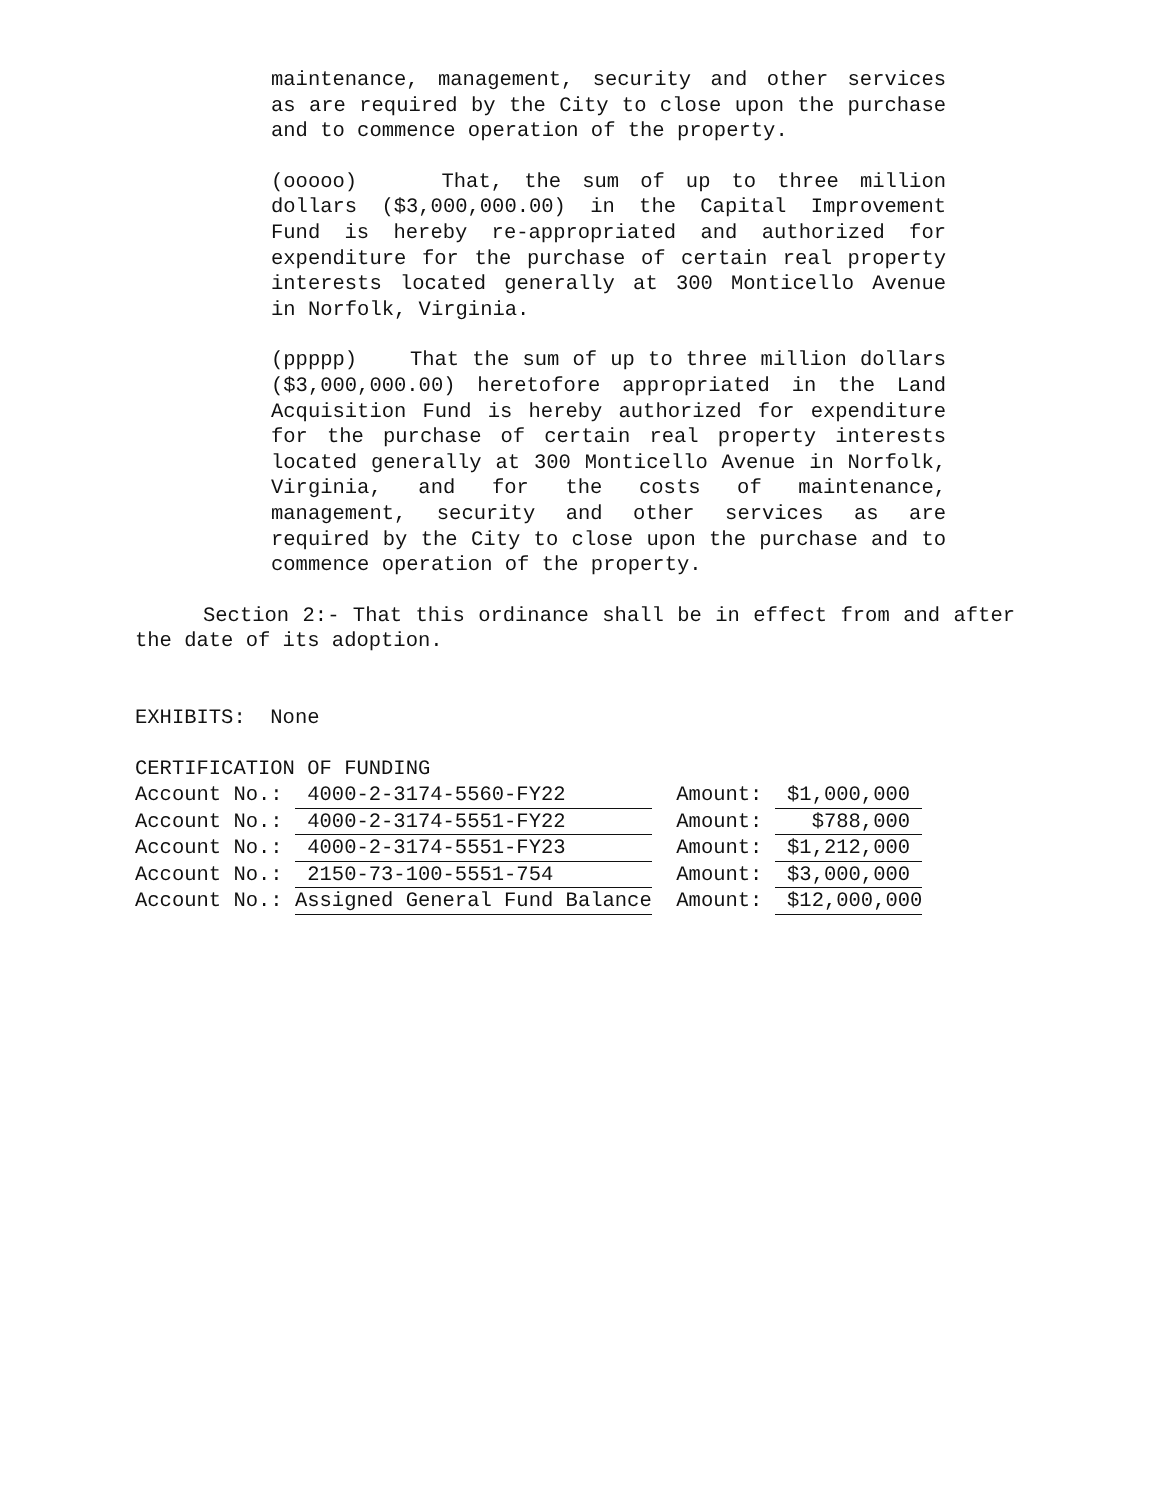maintenance, management, security and other services as are required by the City to close upon the purchase and to commence operation of the property.
(ooooo) That, the sum of up to three million dollars ($3,000,000.00) in the Capital Improvement Fund is hereby re-appropriated and authorized for expenditure for the purchase of certain real property interests located generally at 300 Monticello Avenue in Norfolk, Virginia.
(ppppp) That the sum of up to three million dollars ($3,000,000.00) heretofore appropriated in the Land Acquisition Fund is hereby authorized for expenditure for the purchase of certain real property interests located generally at 300 Monticello Avenue in Norfolk, Virginia, and for the costs of maintenance, management, security and other services as are required by the City to close upon the purchase and to commence operation of the property.
Section 2:- That this ordinance shall be in effect from and after the date of its adoption.
EXHIBITS: None
CERTIFICATION OF FUNDING
| Account No.: | 4000-2-3174-5560-FY22 | Amount: | $1,000,000 |
| Account No.: | 4000-2-3174-5551-FY22 | Amount: | $788,000 |
| Account No.: | 4000-2-3174-5551-FY23 | Amount: | $1,212,000 |
| Account No.: | 2150-73-100-5551-754 | Amount: | $3,000,000 |
| Account No.: | Assigned General Fund Balance | Amount: | $12,000,000 |